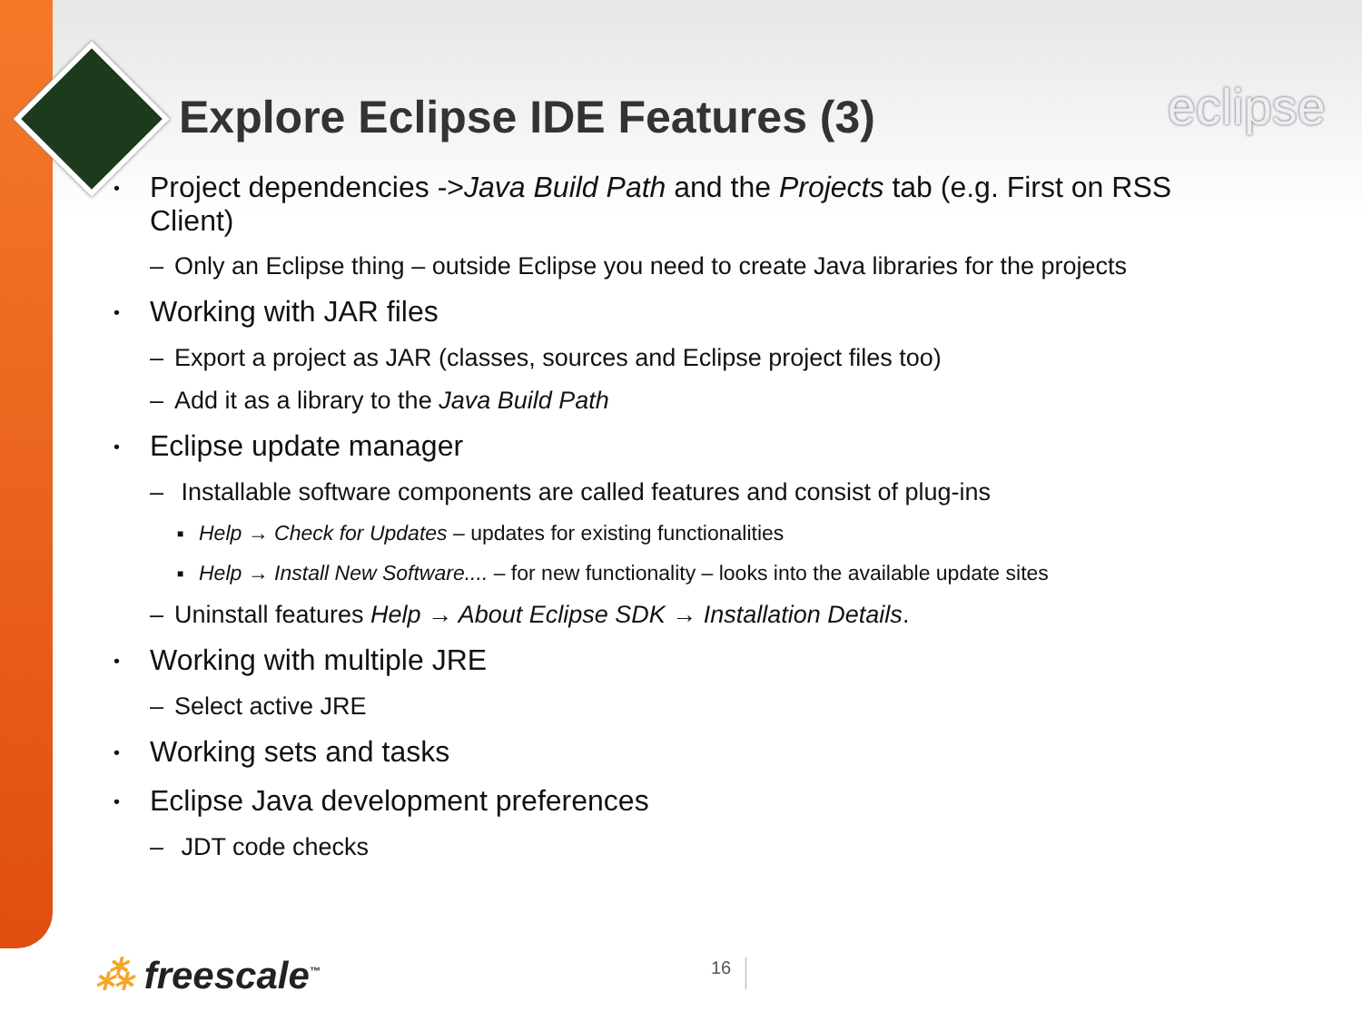eclipse
Explore Eclipse IDE Features (3)
• Project dependencies ->Java Build Path and the Projects tab (e.g. First on RSS Client)
– Only an Eclipse thing – outside Eclipse you need to create Java libraries for the projects
• Working with JAR files
– Export a project as JAR (classes, sources and Eclipse project files too)
– Add it as a library to the Java Build Path
• Eclipse update manager
– Installable software components are called features and consist of plug-ins
■ Help → Check for Updates – updates for existing functionalities
■ Help → Install New Software.... – for new functionality – looks into the available update sites
– Uninstall features Help → About Eclipse SDK → Installation Details.
• Working with multiple JRE
– Select active JRE
• Working sets and tasks
• Eclipse Java development preferences
– JDT code checks
⁂ freescale<sup>™</sup> 16